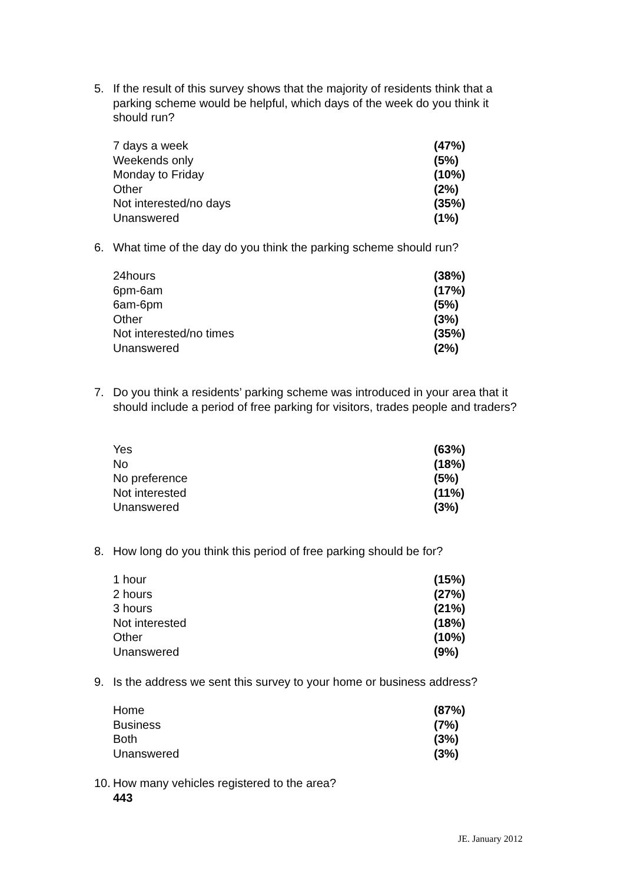5. If the result of this survey shows that the majority of residents think that a parking scheme would be helpful, which days of the week do you think it should run?
| 7 days a week | (47%) |
| Weekends only | (5%) |
| Monday to Friday | (10%) |
| Other | (2%) |
| Not interested/no days | (35%) |
| Unanswered | (1%) |
6. What time of the day do you think the parking scheme should run?
| 24hours | (38%) |
| 6pm-6am | (17%) |
| 6am-6pm | (5%) |
| Other | (3%) |
| Not interested/no times | (35%) |
| Unanswered | (2%) |
7. Do you think a residents’ parking scheme was introduced in your area that it should include a period of free parking for visitors, trades people and traders?
| Yes | (63%) |
| No | (18%) |
| No preference | (5%) |
| Not interested | (11%) |
| Unanswered | (3%) |
8. How long do you think this period of free parking should be for?
| 1 hour | (15%) |
| 2 hours | (27%) |
| 3 hours | (21%) |
| Not interested | (18%) |
| Other | (10%) |
| Unanswered | (9%) |
9. Is the address we sent this survey to your home or business address?
| Home | (87%) |
| Business | (7%) |
| Both | (3%) |
| Unanswered | (3%) |
10. How many vehicles registered to the area?
443
JE. January 2012